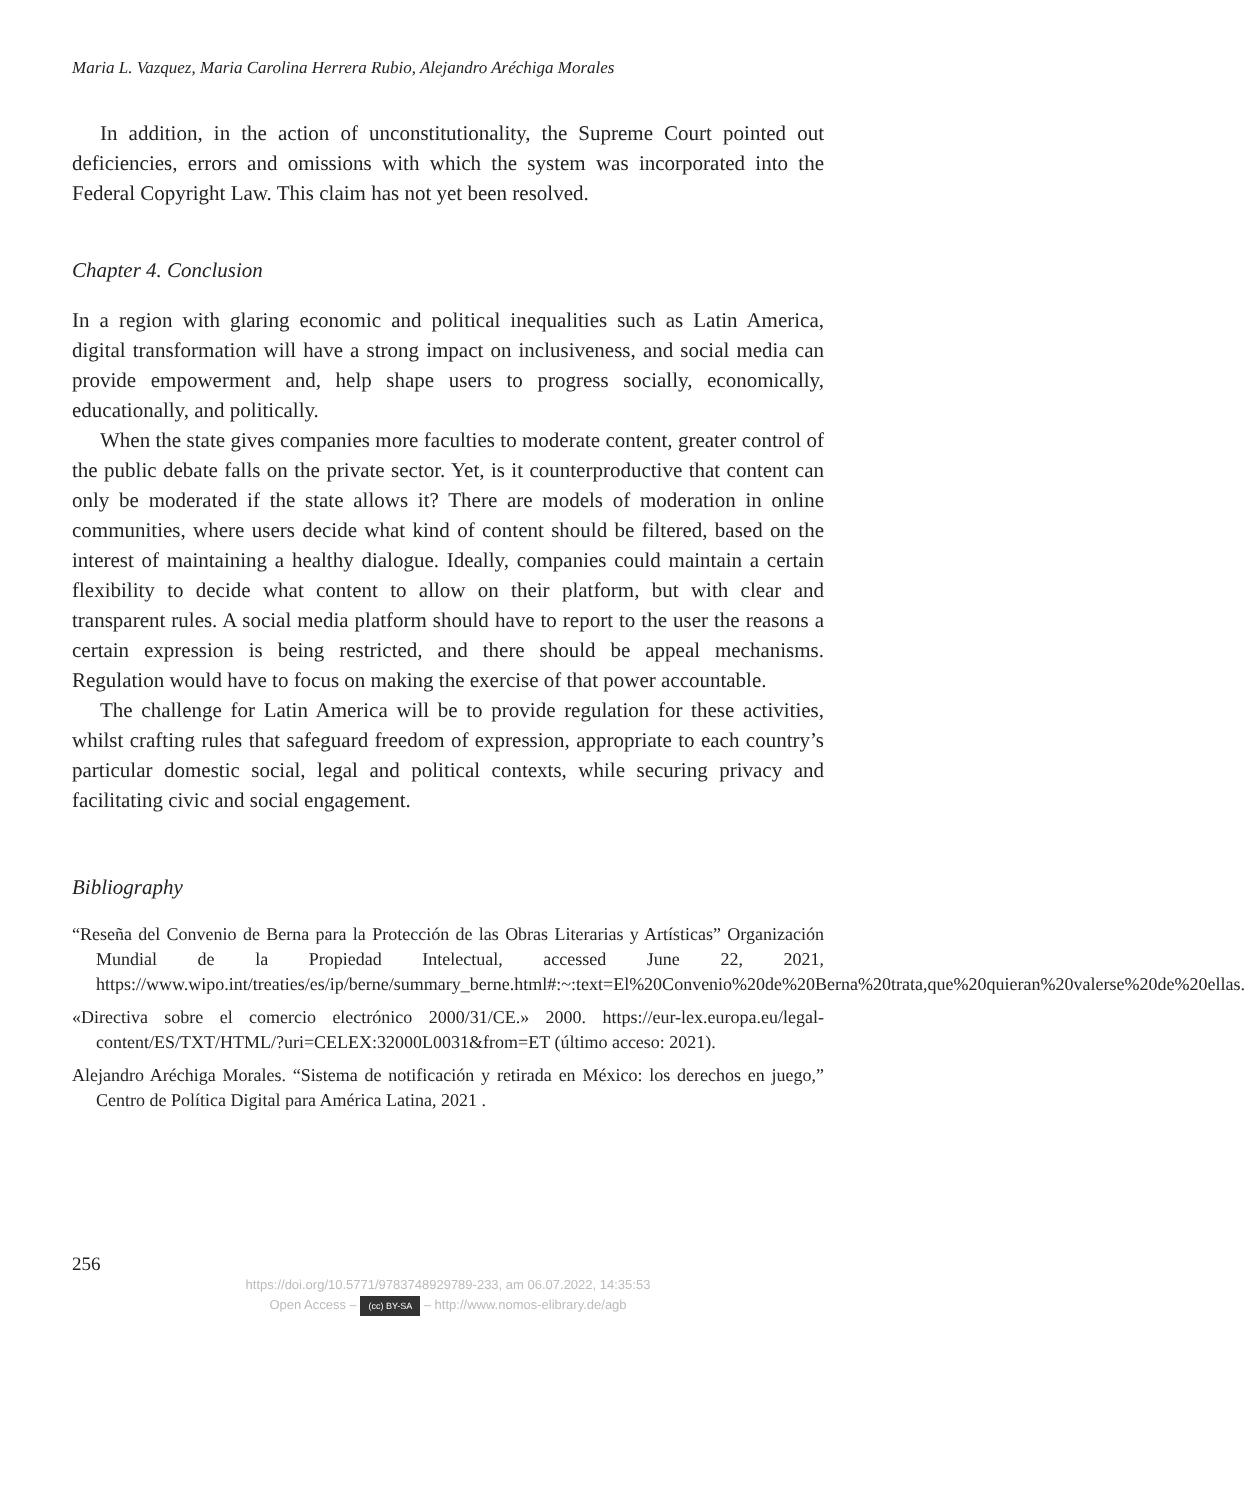Maria L. Vazquez, Maria Carolina Herrera Rubio, Alejandro Aréchiga Morales
In addition, in the action of unconstitutionality, the Supreme Court pointed out deficiencies, errors and omissions with which the system was incorporated into the Federal Copyright Law. This claim has not yet been resolved.
Chapter 4. Conclusion
In a region with glaring economic and political inequalities such as Latin America, digital transformation will have a strong impact on inclusiveness, and social media can provide empowerment and, help shape users to progress socially, economically, educationally, and politically.
When the state gives companies more faculties to moderate content, greater control of the public debate falls on the private sector. Yet, is it counterproductive that content can only be moderated if the state allows it? There are models of moderation in online communities, where users decide what kind of content should be filtered, based on the interest of maintaining a healthy dialogue. Ideally, companies could maintain a certain flexibility to decide what content to allow on their platform, but with clear and transparent rules. A social media platform should have to report to the user the reasons a certain expression is being restricted, and there should be appeal mechanisms. Regulation would have to focus on making the exercise of that power accountable.
The challenge for Latin America will be to provide regulation for these activities, whilst crafting rules that safeguard freedom of expression, appropriate to each country’s particular domestic social, legal and political contexts, while securing privacy and facilitating civic and social engagement.
Bibliography
“Reseña del Convenio de Berna para la Protección de las Obras Literarias y Artísticas” Organización Mundial de la Propiedad Intelectual, accessed June 22, 2021, https://www.wipo.int/treaties/es/ip/berne/summary_berne.html#:~:text=El%20Convenio%20de%20Berna%20trata,que%20quieran%20valerse%20de%20ellas.
«Directiva sobre el comercio electrónico 2000/31/CE.» 2000. https://eur-lex.europa.eu/legal-content/ES/TXT/HTML/?uri=CELEX:32000L0031&from=ET (último acceso: 2021).
Alejandro Aréchiga Morales. “Sistema de notificación y retirada en México: los derechos en juego,” Centro de Política Digital para América Latina, 2021 .
256
https://doi.org/10.5771/9783748929789-233, am 06.07.2022, 14:35:53
Open Access – (cc) BY-SA – http://www.nomos-elibrary.de/agb